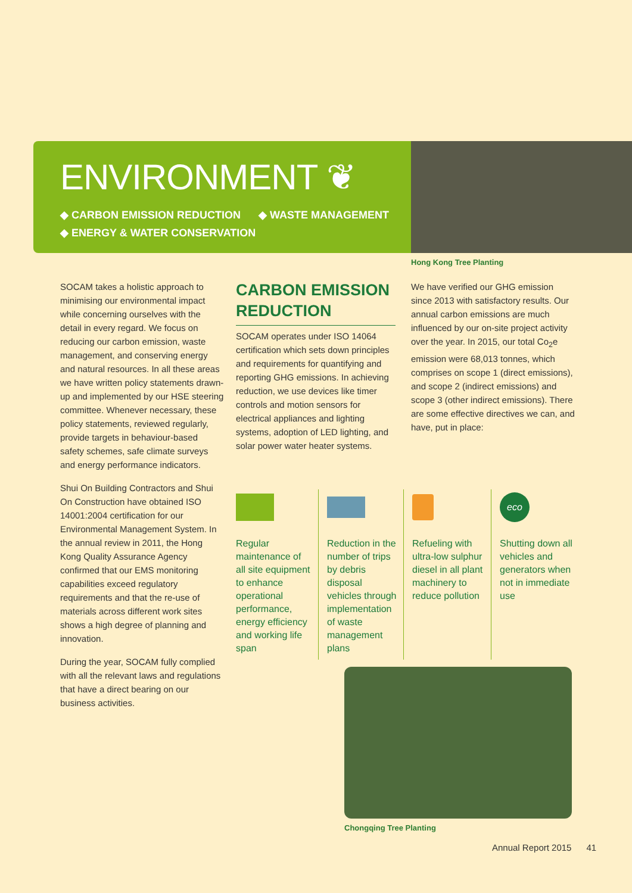ENVIRONMENT ❦
◆ CARBON EMISSION REDUCTION ◆ WASTE MANAGEMENT
◆ ENERGY & WATER CONSERVATION
Hong Kong Tree Planting
SOCAM takes a holistic approach to minimising our environmental impact while concerning ourselves with the detail in every regard. We focus on reducing our carbon emission, waste management, and conserving energy and natural resources. In all these areas we have written policy statements drawn-up and implemented by our HSE steering committee. Whenever necessary, these policy statements, reviewed regularly, provide targets in behaviour-based safety schemes, safe climate surveys and energy performance indicators.
Shui On Building Contractors and Shui On Construction have obtained ISO 14001:2004 certification for our Environmental Management System. In the annual review in 2011, the Hong Kong Quality Assurance Agency confirmed that our EMS monitoring capabilities exceed regulatory requirements and that the re-use of materials across different work sites shows a high degree of planning and innovation.
During the year, SOCAM fully complied with all the relevant laws and regulations that have a direct bearing on our business activities.
CARBON EMISSION REDUCTION
SOCAM operates under ISO 14064 certification which sets down principles and requirements for quantifying and reporting GHG emissions. In achieving reduction, we use devices like timer controls and motion sensors for electrical appliances and lighting systems, adoption of LED lighting, and solar power water heater systems.
We have verified our GHG emission since 2013 with satisfactory results. Our annual carbon emissions are much influenced by our on-site project activity over the year. In 2015, our total Co<sub>2</sub>e emission were 68,013 tonnes, which comprises on scope 1 (direct emissions), and scope 2 (indirect emissions) and scope 3 (other indirect emissions). There are some effective directives we can, and have, put in place:
Regular maintenance of all site equipment to enhance operational performance, energy efficiency and working life span
Reduction in the number of trips by debris disposal vehicles through implementation of waste management plans
Refueling with ultra-low sulphur diesel in all plant machinery to reduce pollution
eco
Shutting down all vehicles and generators when not in immediate use
Chongqing Tree Planting
Annual Report 2015 41